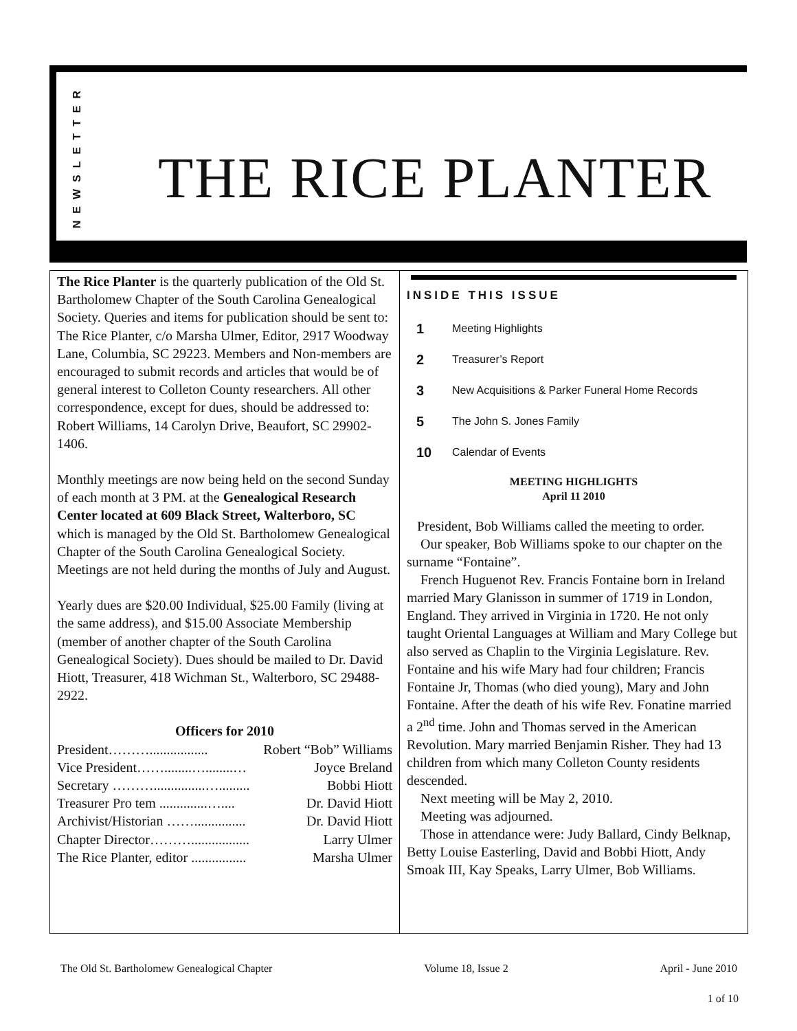NEWSLETTER
THE RICE PLANTER
The Rice Planter is the quarterly publication of the Old St. Bartholomew Chapter of the South Carolina Genealogical Society. Queries and items for publication should be sent to: The Rice Planter, c/o Marsha Ulmer, Editor, 2917 Woodway Lane, Columbia, SC 29223. Members and Non-members are encouraged to submit records and articles that would be of general interest to Colleton County researchers. All other correspondence, except for dues, should be addressed to: Robert Williams, 14 Carolyn Drive, Beaufort, SC 29902-1406.
Monthly meetings are now being held on the second Sunday of each month at 3 PM. at the Genealogical Research Center located at 609 Black Street, Walterboro, SC which is managed by the Old St. Bartholomew Genealogical Chapter of the South Carolina Genealogical Society. Meetings are not held during the months of July and August.
Yearly dues are $20.00 Individual, $25.00 Family (living at the same address), and $15.00 Associate Membership (member of another chapter of the South Carolina Genealogical Society). Dues should be mailed to Dr. David Hiott, Treasurer, 418 Wichman St., Walterboro, SC 29488-2922.
Officers for 2010
President………................. Robert “Bob” Williams
Vice President……........…........… Joyce Breland
Secretary ………...............…......... Bobbi Hiott
Treasurer Pro tem ..............….... Dr. David Hiott
Archivist/Historian ……............... Dr. David Hiott
Chapter Director………................. Larry Ulmer
The Rice Planter, editor ................ Marsha Ulmer
INSIDE THIS ISSUE
1 Meeting Highlights
2 Treasurer’s Report
3 New Acquisitions & Parker Funeral Home Records
5 The John S. Jones Family
10 Calendar of Events
MEETING HIGHLIGHTS
April 11 2010
President, Bob Williams called the meeting to order.
Our speaker, Bob Williams spoke to our chapter on the surname “Fontaine”.
French Huguenot Rev. Francis Fontaine born in Ireland married Mary Glanisson in summer of 1719 in London, England. They arrived in Virginia in 1720. He not only taught Oriental Languages at William and Mary College but also served as Chaplin to the Virginia Legislature. Rev. Fontaine and his wife Mary had four children; Francis Fontaine Jr, Thomas (who died young), Mary and John Fontaine. After the death of his wife Rev. Fonatine married a 2<sup>nd</sup> time. John and Thomas served in the American Revolution. Mary married Benjamin Risher. They had 13 children from which many Colleton County residents descended.
Next meeting will be May 2, 2010.
Meeting was adjourned.
Those in attendance were: Judy Ballard, Cindy Belknap, Betty Louise Easterling, David and Bobbi Hiott, Andy Smoak III, Kay Speaks, Larry Ulmer, Bob Williams.
The Old St. Bartholomew Genealogical Chapter Volume 18, Issue 2 April - June 2010
1 of 10